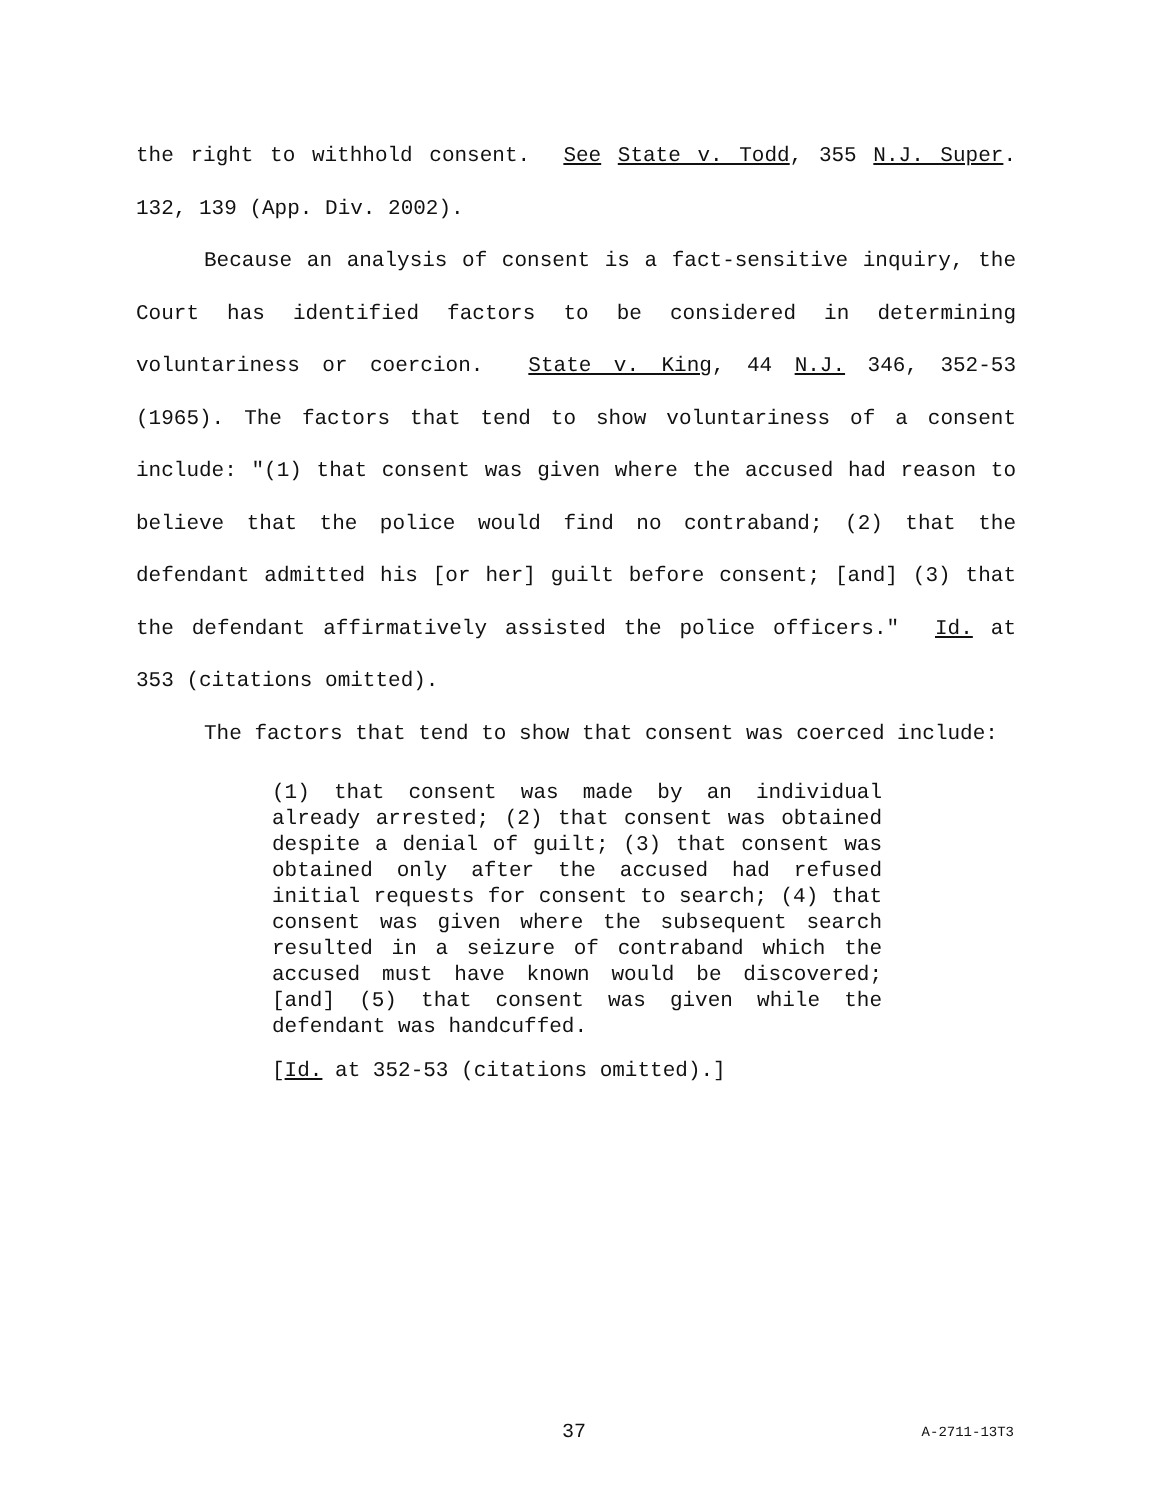the right to withhold consent. See State v. Todd, 355 N.J. Super. 132, 139 (App. Div. 2002).
Because an analysis of consent is a fact-sensitive inquiry, the Court has identified factors to be considered in determining voluntariness or coercion. State v. King, 44 N.J. 346, 352-53 (1965). The factors that tend to show voluntariness of a consent include: "(1) that consent was given where the accused had reason to believe that the police would find no contraband; (2) that the defendant admitted his [or her] guilt before consent; [and] (3) that the defendant affirmatively assisted the police officers." Id. at 353 (citations omitted).
The factors that tend to show that consent was coerced include:
(1) that consent was made by an individual already arrested; (2) that consent was obtained despite a denial of guilt; (3) that consent was obtained only after the accused had refused initial requests for consent to search; (4) that consent was given where the subsequent search resulted in a seizure of contraband which the accused must have known would be discovered; [and] (5) that consent was given while the defendant was handcuffed.
[Id. at 352-53 (citations omitted).]
37 A-2711-13T3